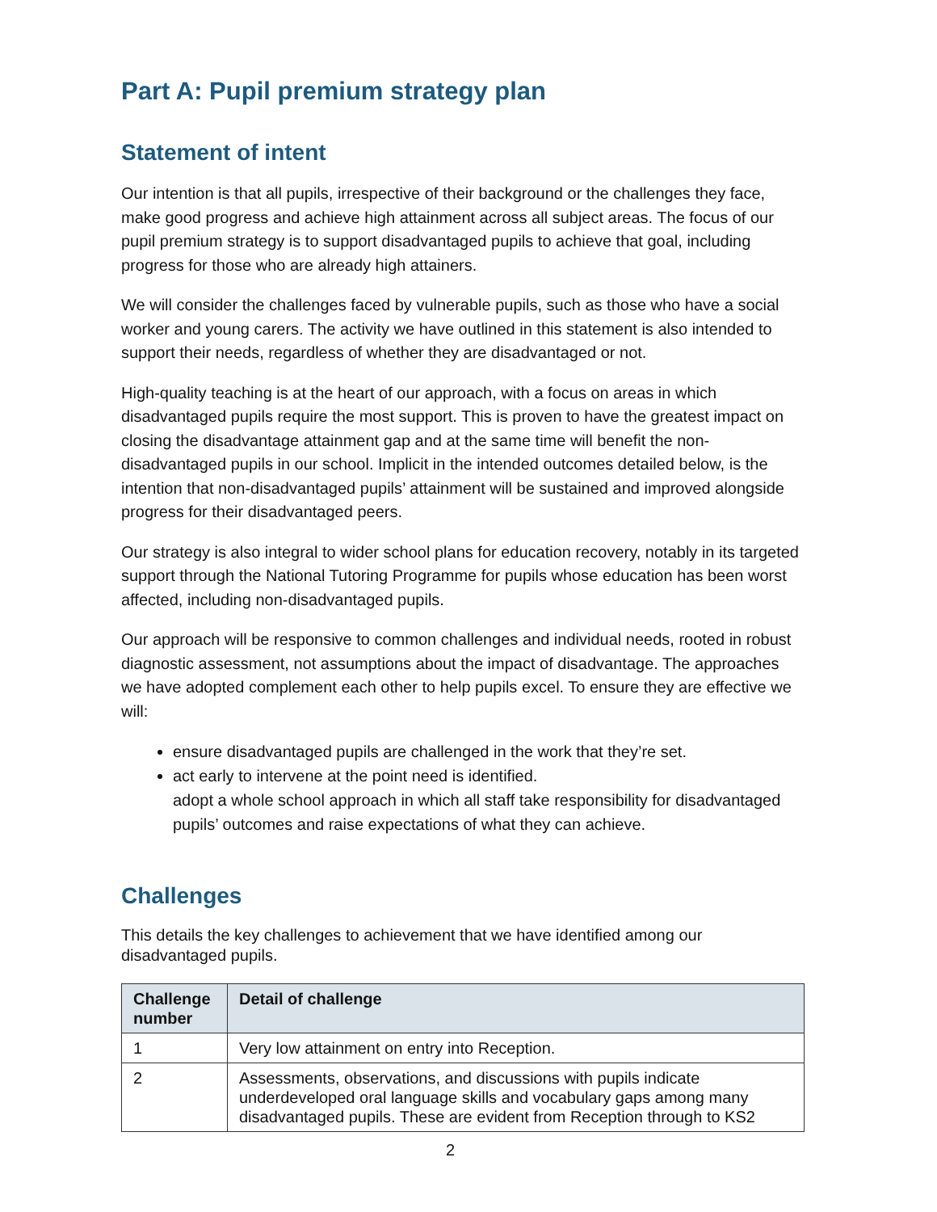Part A: Pupil premium strategy plan
Statement of intent
Our intention is that all pupils, irrespective of their background or the challenges they face, make good progress and achieve high attainment across all subject areas. The focus of our pupil premium strategy is to support disadvantaged pupils to achieve that goal, including progress for those who are already high attainers.
We will consider the challenges faced by vulnerable pupils, such as those who have a social worker and young carers. The activity we have outlined in this statement is also intended to support their needs, regardless of whether they are disadvantaged or not.
High-quality teaching is at the heart of our approach, with a focus on areas in which disadvantaged pupils require the most support. This is proven to have the greatest impact on closing the disadvantage attainment gap and at the same time will benefit the non-disadvantaged pupils in our school. Implicit in the intended outcomes detailed below, is the intention that non-disadvantaged pupils’ attainment will be sustained and improved alongside progress for their disadvantaged peers.
Our strategy is also integral to wider school plans for education recovery, notably in its targeted support through the National Tutoring Programme for pupils whose education has been worst affected, including non-disadvantaged pupils.
Our approach will be responsive to common challenges and individual needs, rooted in robust diagnostic assessment, not assumptions about the impact of disadvantage. The approaches we have adopted complement each other to help pupils excel. To ensure they are effective we will:
ensure disadvantaged pupils are challenged in the work that they’re set.
act early to intervene at the point need is identified.
adopt a whole school approach in which all staff take responsibility for disadvantaged pupils’ outcomes and raise expectations of what they can achieve.
Challenges
This details the key challenges to achievement that we have identified among our disadvantaged pupils.
| Challenge number | Detail of challenge |
| --- | --- |
| 1 | Very low attainment on entry into Reception. |
| 2 | Assessments, observations, and discussions with pupils indicate underdeveloped oral language skills and vocabulary gaps among many disadvantaged pupils. These are evident from Reception through to KS2 |
2